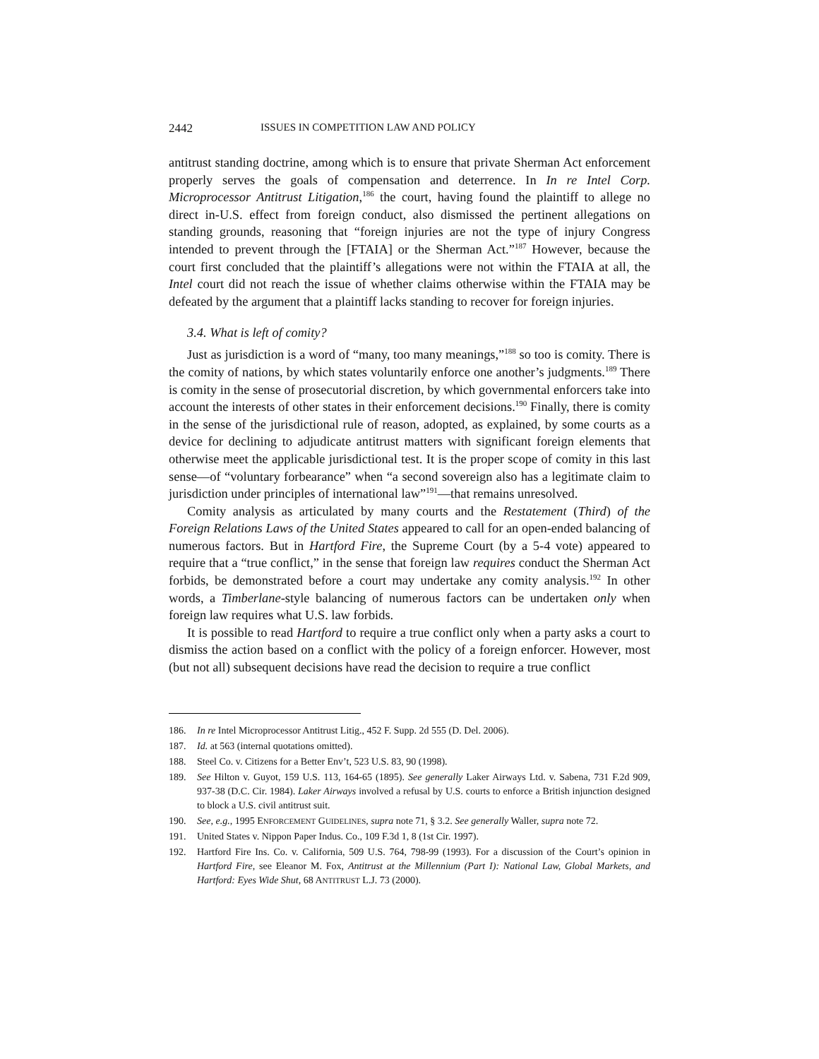2442 ISSUES IN COMPETITION LAW AND POLICY
antitrust standing doctrine, among which is to ensure that private Sherman Act enforcement properly serves the goals of compensation and deterrence. In In re Intel Corp. Microprocessor Antitrust Litigation,<sup>186</sup> the court, having found the plaintiff to allege no direct in-U.S. effect from foreign conduct, also dismissed the pertinent allegations on standing grounds, reasoning that “foreign injuries are not the type of injury Congress intended to prevent through the [FTAIA] or the Sherman Act.”<sup>187</sup> However, because the court first concluded that the plaintiff’s allegations were not within the FTAIA at all, the Intel court did not reach the issue of whether claims otherwise within the FTAIA may be defeated by the argument that a plaintiff lacks standing to recover for foreign injuries.
3.4. What is left of comity?
Just as jurisdiction is a word of “many, too many meanings,”<sup>188</sup> so too is comity. There is the comity of nations, by which states voluntarily enforce one another’s judgments.<sup>189</sup> There is comity in the sense of prosecutorial discretion, by which governmental enforcers take into account the interests of other states in their enforcement decisions.<sup>190</sup> Finally, there is comity in the sense of the jurisdictional rule of reason, adopted, as explained, by some courts as a device for declining to adjudicate antitrust matters with significant foreign elements that otherwise meet the applicable jurisdictional test. It is the proper scope of comity in this last sense—of “voluntary forbearance” when “a second sovereign also has a legitimate claim to jurisdiction under principles of international law”<sup>191</sup>—that remains unresolved.
Comity analysis as articulated by many courts and the Restatement (Third) of the Foreign Relations Laws of the United States appeared to call for an open-ended balancing of numerous factors. But in Hartford Fire, the Supreme Court (by a 5-4 vote) appeared to require that a “true conflict,” in the sense that foreign law requires conduct the Sherman Act forbids, be demonstrated before a court may undertake any comity analysis.<sup>192</sup> In other words, a Timberlane-style balancing of numerous factors can be undertaken only when foreign law requires what U.S. law forbids.
It is possible to read Hartford to require a true conflict only when a party asks a court to dismiss the action based on a conflict with the policy of a foreign enforcer. However, most (but not all) subsequent decisions have read the decision to require a true conflict
186. In re Intel Microprocessor Antitrust Litig., 452 F. Supp. 2d 555 (D. Del. 2006).
187. Id. at 563 (internal quotations omitted).
188. Steel Co. v. Citizens for a Better Env’t, 523 U.S. 83, 90 (1998).
189. See Hilton v. Guyot, 159 U.S. 113, 164-65 (1895). See generally Laker Airways Ltd. v. Sabena, 731 F.2d 909, 937-38 (D.C. Cir. 1984). Laker Airways involved a refusal by U.S. courts to enforce a British injunction designed to block a U.S. civil antitrust suit.
190. See, e.g., 1995 ENFORCEMENT GUIDELINES, supra note 71, § 3.2. See generally Waller, supra note 72.
191. United States v. Nippon Paper Indus. Co., 109 F.3d 1, 8 (1st Cir. 1997).
192. Hartford Fire Ins. Co. v. California, 509 U.S. 764, 798-99 (1993). For a discussion of the Court’s opinion in Hartford Fire, see Eleanor M. Fox, Antitrust at the Millennium (Part I): National Law, Global Markets, and Hartford: Eyes Wide Shut, 68 ANTITRUST L.J. 73 (2000).